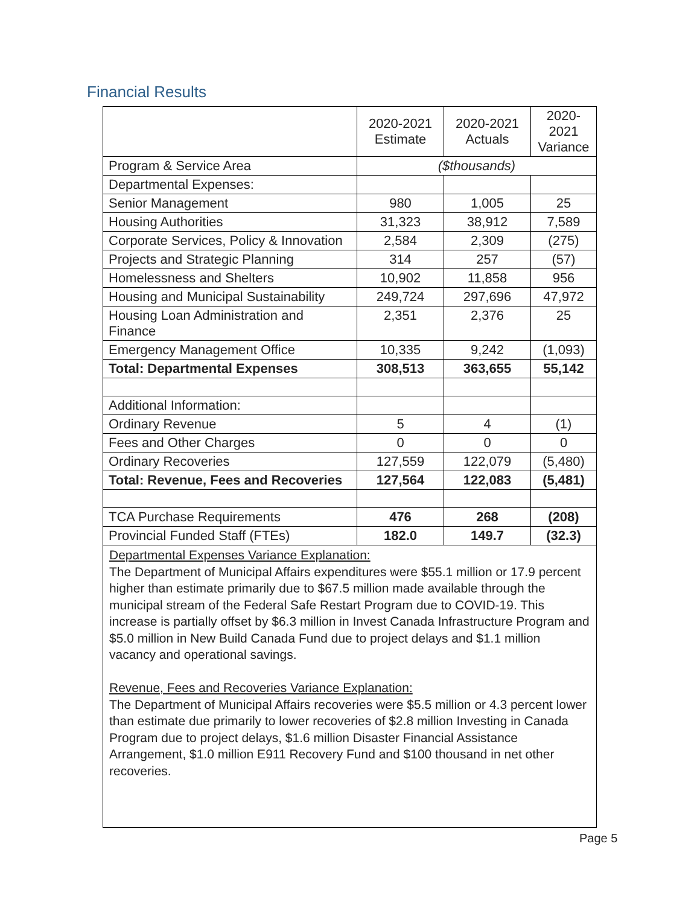Financial Results
| | 2020-2021 Estimate | 2020-2021 Actuals | 2020- 2021 Variance |
| --- | --- | --- | --- |
| Program & Service Area | ($thousands) | | |
| Departmental Expenses: | | | |
| Senior Management | 980 | 1,005 | 25 |
| Housing Authorities | 31,323 | 38,912 | 7,589 |
| Corporate Services, Policy & Innovation | 2,584 | 2,309 | (275) |
| Projects and Strategic Planning | 314 | 257 | (57) |
| Homelessness and Shelters | 10,902 | 11,858 | 956 |
| Housing and Municipal Sustainability | 249,724 | 297,696 | 47,972 |
| Housing Loan Administration and Finance | 2,351 | 2,376 | 25 |
| Emergency Management Office | 10,335 | 9,242 | (1,093) |
| Total: Departmental Expenses | 308,513 | 363,655 | 55,142 |
| Additional Information: | | | |
| Ordinary Revenue | 5 | 4 | (1) |
| Fees and Other Charges | 0 | 0 | 0 |
| Ordinary Recoveries | 127,559 | 122,079 | (5,480) |
| Total: Revenue, Fees and Recoveries | 127,564 | 122,083 | (5,481) |
| TCA Purchase Requirements | 476 | 268 | (208) |
| Provincial Funded Staff (FTEs) | 182.0 | 149.7 | (32.3) |
Departmental Expenses Variance Explanation:
The Department of Municipal Affairs expenditures were $55.1 million or 17.9 percent higher than estimate primarily due to $67.5 million made available through the municipal stream of the Federal Safe Restart Program due to COVID-19. This increase is partially offset by $6.3 million in Invest Canada Infrastructure Program and $5.0 million in New Build Canada Fund due to project delays and $1.1 million vacancy and operational savings.
Revenue, Fees and Recoveries Variance Explanation:
The Department of Municipal Affairs recoveries were $5.5 million or 4.3 percent lower than estimate due primarily to lower recoveries of $2.8 million Investing in Canada Program due to project delays, $1.6 million Disaster Financial Assistance Arrangement, $1.0 million E911 Recovery Fund and $100 thousand in net other recoveries.
Page 5